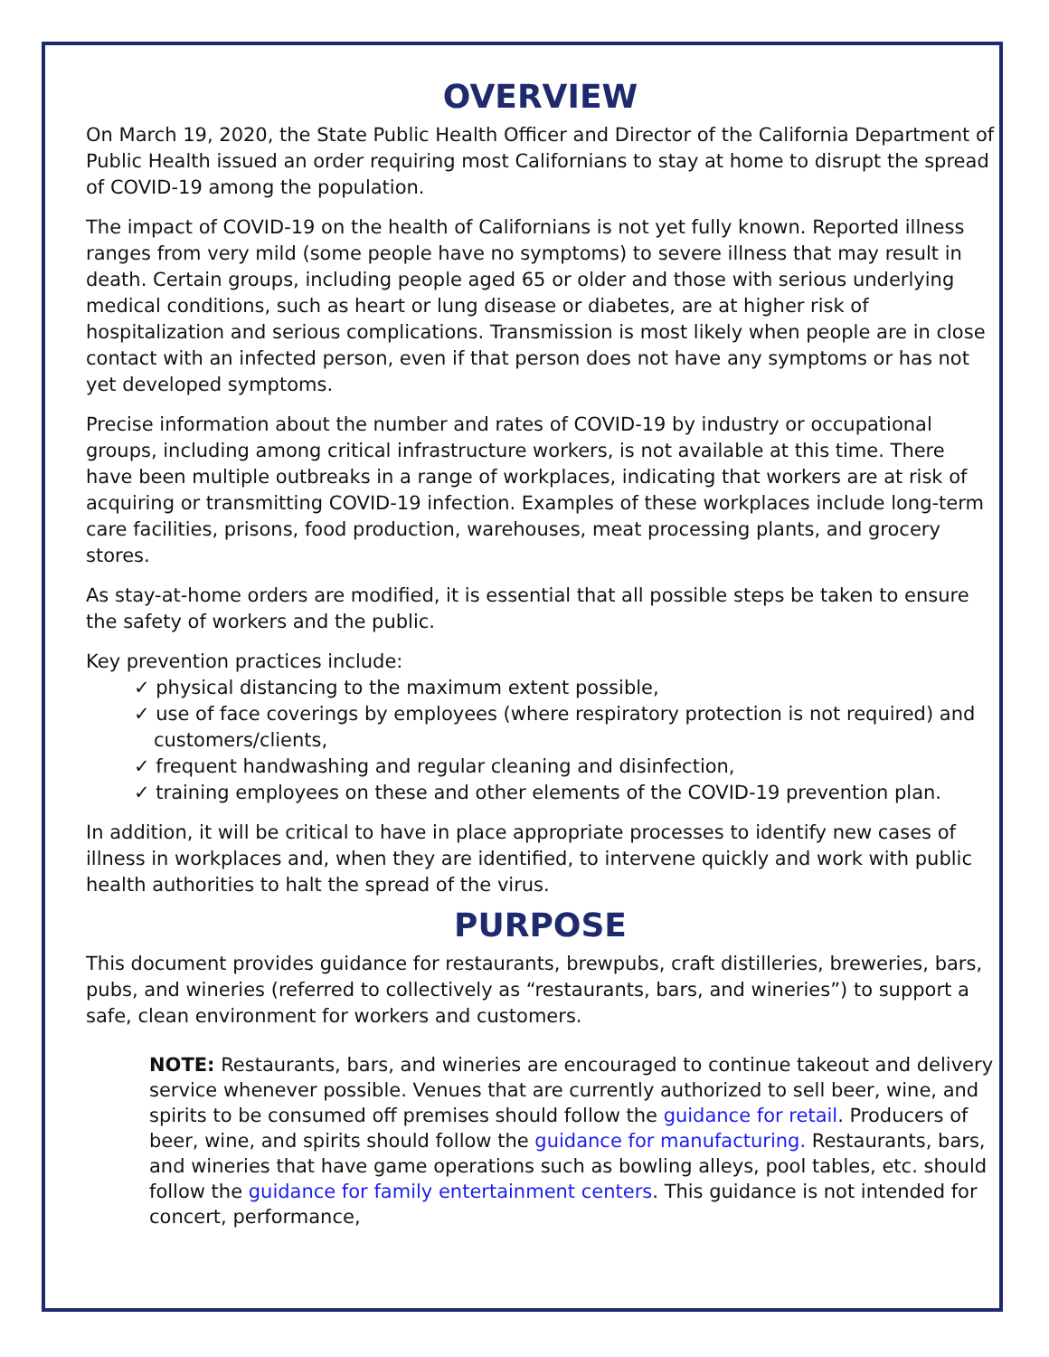OVERVIEW
On March 19, 2020, the State Public Health Officer and Director of the California Department of Public Health issued an order requiring most Californians to stay at home to disrupt the spread of COVID-19 among the population.
The impact of COVID-19 on the health of Californians is not yet fully known. Reported illness ranges from very mild (some people have no symptoms) to severe illness that may result in death. Certain groups, including people aged 65 or older and those with serious underlying medical conditions, such as heart or lung disease or diabetes, are at higher risk of hospitalization and serious complications. Transmission is most likely when people are in close contact with an infected person, even if that person does not have any symptoms or has not yet developed symptoms.
Precise information about the number and rates of COVID-19 by industry or occupational groups, including among critical infrastructure workers, is not available at this time. There have been multiple outbreaks in a range of workplaces, indicating that workers are at risk of acquiring or transmitting COVID-19 infection. Examples of these workplaces include long-term care facilities, prisons, food production, warehouses, meat processing plants, and grocery stores.
As stay-at-home orders are modified, it is essential that all possible steps be taken to ensure the safety of workers and the public.
Key prevention practices include:
✓ physical distancing to the maximum extent possible,
✓ use of face coverings by employees (where respiratory protection is not required) and customers/clients,
✓ frequent handwashing and regular cleaning and disinfection,
✓ training employees on these and other elements of the COVID-19 prevention plan.
In addition, it will be critical to have in place appropriate processes to identify new cases of illness in workplaces and, when they are identified, to intervene quickly and work with public health authorities to halt the spread of the virus.
PURPOSE
This document provides guidance for restaurants, brewpubs, craft distilleries, breweries, bars, pubs, and wineries (referred to collectively as “restaurants, bars, and wineries”) to support a safe, clean environment for workers and customers.
NOTE: Restaurants, bars, and wineries are encouraged to continue takeout and delivery service whenever possible. Venues that are currently authorized to sell beer, wine, and spirits to be consumed off premises should follow the guidance for retail. Producers of beer, wine, and spirits should follow the guidance for manufacturing. Restaurants, bars, and wineries that have game operations such as bowling alleys, pool tables, etc. should follow the guidance for family entertainment centers. This guidance is not intended for concert, performance,